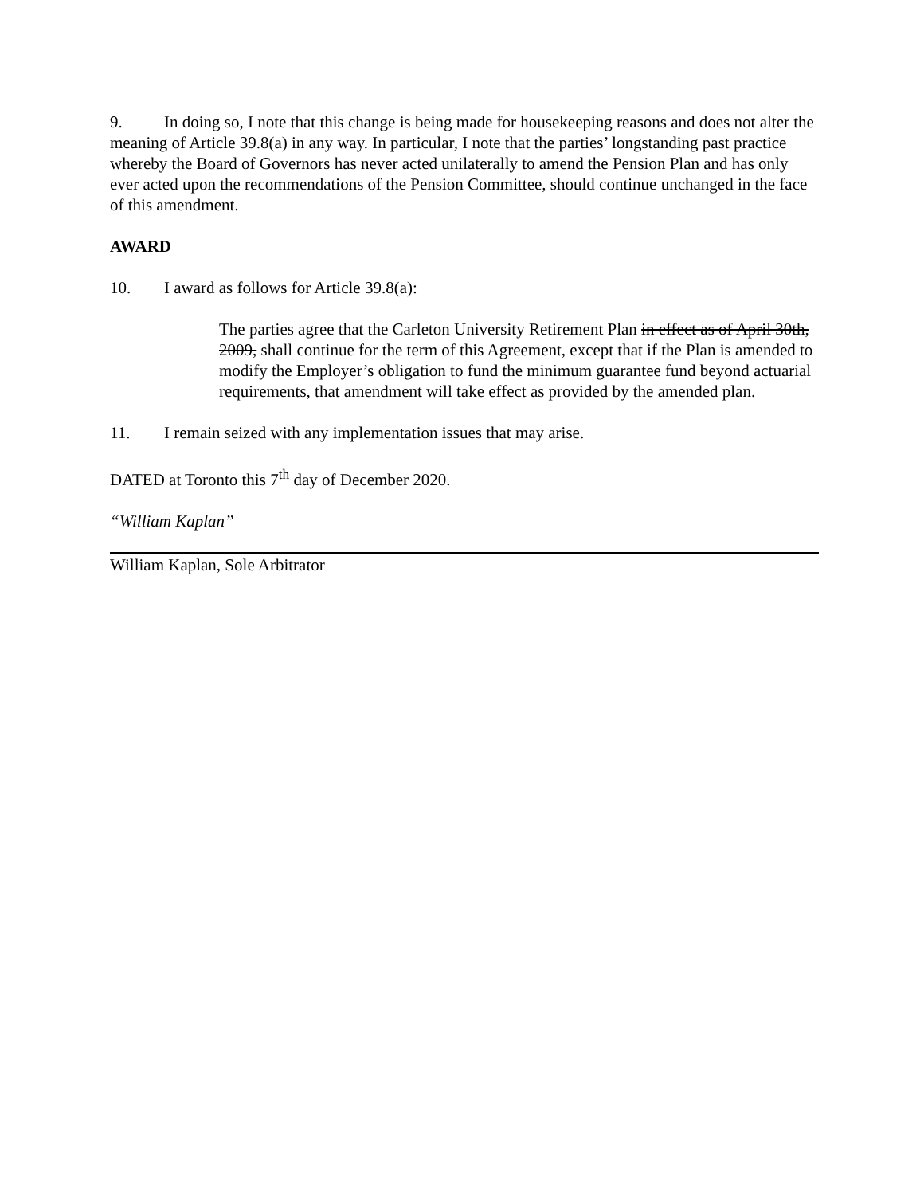9. In doing so, I note that this change is being made for housekeeping reasons and does not alter the meaning of Article 39.8(a) in any way. In particular, I note that the parties’ longstanding past practice whereby the Board of Governors has never acted unilaterally to amend the Pension Plan and has only ever acted upon the recommendations of the Pension Committee, should continue unchanged in the face of this amendment.
AWARD
10. I award as follows for Article 39.8(a):
The parties agree that the Carleton University Retirement Plan in effect as of April 30th, 2009, shall continue for the term of this Agreement, except that if the Plan is amended to modify the Employer’s obligation to fund the minimum guarantee fund beyond actuarial requirements, that amendment will take effect as provided by the amended plan.
11. I remain seized with any implementation issues that may arise.
DATED at Toronto this 7<sup>th</sup> day of December 2020.
“William Kaplan”
William Kaplan, Sole Arbitrator